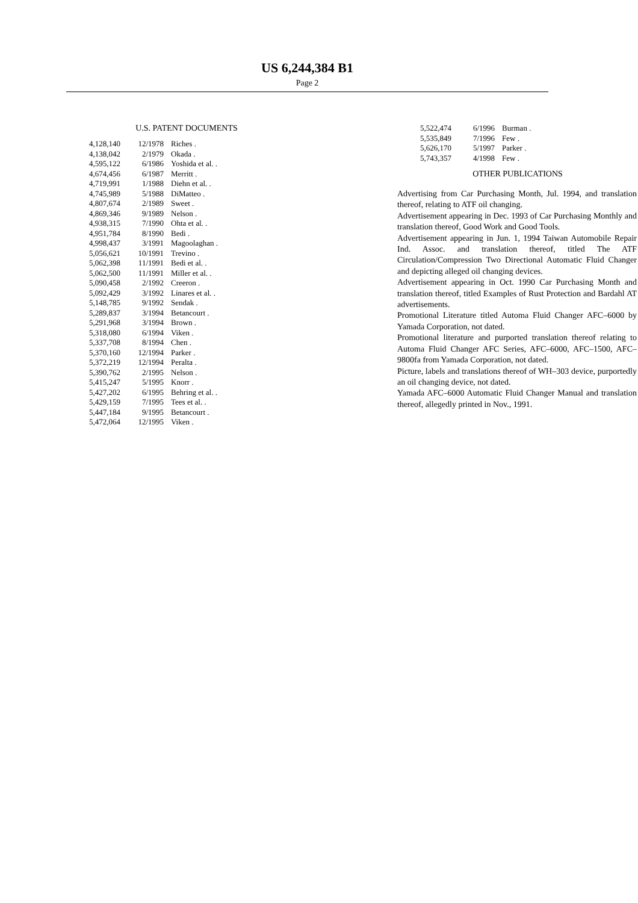US 6,244,384 B1
Page 2
U.S. PATENT DOCUMENTS
| 4,128,140 | 12/1978 | Riches . |
| 4,138,042 | 2/1979 | Okada . |
| 4,595,122 | 6/1986 | Yoshida et al. . |
| 4,674,456 | 6/1987 | Merritt . |
| 4,719,991 | 1/1988 | Diehn et al. . |
| 4,745,989 | 5/1988 | DiMatteo . |
| 4,807,674 | 2/1989 | Sweet . |
| 4,869,346 | 9/1989 | Nelson . |
| 4,938,315 | 7/1990 | Ohta et al. . |
| 4,951,784 | 8/1990 | Bedi . |
| 4,998,437 | 3/1991 | Magoolaghan . |
| 5,056,621 | 10/1991 | Trevino . |
| 5,062,398 | 11/1991 | Bedi et al. . |
| 5,062,500 | 11/1991 | Miller et al. . |
| 5,090,458 | 2/1992 | Creeron . |
| 5,092,429 | 3/1992 | Linares et al. . |
| 5,148,785 | 9/1992 | Sendak . |
| 5,289,837 | 3/1994 | Betancourt . |
| 5,291,968 | 3/1994 | Brown . |
| 5,318,080 | 6/1994 | Viken . |
| 5,337,708 | 8/1994 | Chen . |
| 5,370,160 | 12/1994 | Parker . |
| 5,372,219 | 12/1994 | Peralta . |
| 5,390,762 | 2/1995 | Nelson . |
| 5,415,247 | 5/1995 | Knorr . |
| 5,427,202 | 6/1995 | Behring et al. . |
| 5,429,159 | 7/1995 | Tees et al. . |
| 5,447,184 | 9/1995 | Betancourt . |
| 5,472,064 | 12/1995 | Viken . |
| 5,522,474 | 6/1996 | Burman . |
| 5,535,849 | 7/1996 | Few . |
| 5,626,170 | 5/1997 | Parker . |
| 5,743,357 | 4/1998 | Few . |
OTHER PUBLICATIONS
Advertising from Car Purchasing Month, Jul. 1994, and translation thereof, relating to ATF oil changing.
Advertisement appearing in Dec. 1993 of Car Purchasing Monthly and translation thereof, Good Work and Good Tools.
Advertisement appearing in Jun. 1, 1994 Taiwan Automobile Repair Ind. Assoc. and translation thereof, titled The ATF Circulation/Compression Two Directional Automatic Fluid Changer and depicting alleged oil changing devices.
Advertisement appearing in Oct. 1990 Car Purchasing Month and translation thereof, titled Examples of Rust Protection and Bardahl AT advertisements.
Promotional Literature titled Automa Fluid Changer AFC–6000 by Yamada Corporation, not dated.
Promotional literature and purported translation thereof relating to Automa Fluid Changer AFC Series, AFC–6000, AFC–1500, AFC–9800fa from Yamada Corporation, not dated.
Picture, labels and translations thereof of WH–303 device, purportedly an oil changing device, not dated.
Yamada AFC–6000 Automatic Fluid Changer Manual and translation thereof, allegedly printed in Nov., 1991.